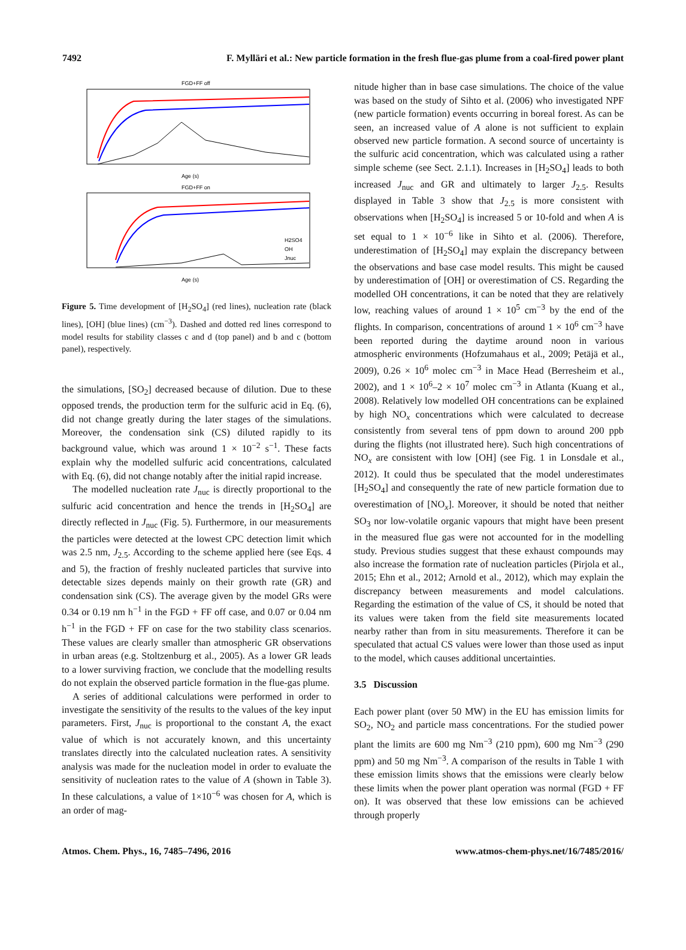7492 F. Mylläri et al.: New particle formation in the fresh flue-gas plume from a coal-fired power plant
FGD+FF off
Age (s)
FGD+FF on
H2SO4
OH
Jnuc
Age (s)
Figure 5. Time development of [H<sub>2</sub>SO<sub>4</sub>] (red lines), nucleation rate (black lines), [OH] (blue lines) (cm<sup>−3</sup>). Dashed and dotted red lines correspond to model results for stability classes c and d (top panel) and b and c (bottom panel), respectively.
the simulations, [SO<sub>2</sub>] decreased because of dilution. Due to these opposed trends, the production term for the sulfuric acid in Eq. (6), did not change greatly during the later stages of the simulations. Moreover, the condensation sink (CS) diluted rapidly to its background value, which was around 1 × 10<sup>−2</sup> s<sup>−1</sup>. These facts explain why the modelled sulfuric acid concentrations, calculated with Eq. (6), did not change notably after the initial rapid increase.
The modelled nucleation rate J<sub>nuc</sub> is directly proportional to the sulfuric acid concentration and hence the trends in [H<sub>2</sub>SO<sub>4</sub>] are directly reflected in J<sub>nuc</sub> (Fig. 5). Furthermore, in our measurements the particles were detected at the lowest CPC detection limit which was 2.5 nm, J<sub>2.5</sub>. According to the scheme applied here (see Eqs. 4 and 5), the fraction of freshly nucleated particles that survive into detectable sizes depends mainly on their growth rate (GR) and condensation sink (CS). The average given by the model GRs were 0.34 or 0.19 nm h<sup>−1</sup> in the FGD + FF off case, and 0.07 or 0.04 nm h<sup>−1</sup> in the FGD + FF on case for the two stability class scenarios. These values are clearly smaller than atmospheric GR observations in urban areas (e.g. Stoltzenburg et al., 2005). As a lower GR leads to a lower surviving fraction, we conclude that the modelling results do not explain the observed particle formation in the flue-gas plume.
A series of additional calculations were performed in order to investigate the sensitivity of the results to the values of the key input parameters. First, J<sub>nuc</sub> is proportional to the constant A, the exact value of which is not accurately known, and this uncertainty translates directly into the calculated nucleation rates. A sensitivity analysis was made for the nucleation model in order to evaluate the sensitivity of nucleation rates to the value of A (shown in Table 3). In these calculations, a value of 1×10<sup>−6</sup> was chosen for A, which is an order of mag-
nitude higher than in base case simulations. The choice of the value was based on the study of Sihto et al. (2006) who investigated NPF (new particle formation) events occurring in boreal forest. As can be seen, an increased value of A alone is not sufficient to explain observed new particle formation. A second source of uncertainty is the sulfuric acid concentration, which was calculated using a rather simple scheme (see Sect. 2.1.1). Increases in [H<sub>2</sub>SO<sub>4</sub>] leads to both increased J<sub>nuc</sub> and GR and ultimately to larger J<sub>2.5</sub>. Results displayed in Table 3 show that J<sub>2.5</sub> is more consistent with observations when [H<sub>2</sub>SO<sub>4</sub>] is increased 5 or 10-fold and when A is set equal to 1 × 10<sup>−6</sup> like in Sihto et al. (2006). Therefore, underestimation of [H<sub>2</sub>SO<sub>4</sub>] may explain the discrepancy between the observations and base case model results. This might be caused by underestimation of [OH] or overestimation of CS. Regarding the modelled OH concentrations, it can be noted that they are relatively low, reaching values of around 1 × 10<sup>5</sup> cm<sup>−3</sup> by the end of the flights. In comparison, concentrations of around 1 × 10<sup>6</sup> cm<sup>−3</sup> have been reported during the daytime around noon in various atmospheric environments (Hofzumahaus et al., 2009; Petäjä et al., 2009), 0.26 × 10<sup>6</sup> molec cm<sup>−3</sup> in Mace Head (Berresheim et al., 2002), and 1 × 10<sup>6</sup>–2 × 10<sup>7</sup> molec cm<sup>−3</sup> in Atlanta (Kuang et al., 2008). Relatively low modelled OH concentrations can be explained by high NO<sub>x</sub> concentrations which were calculated to decrease consistently from several tens of ppm down to around 200 ppb during the flights (not illustrated here). Such high concentrations of NO<sub>x</sub> are consistent with low [OH] (see Fig. 1 in Lonsdale et al., 2012). It could thus be speculated that the model underestimates [H<sub>2</sub>SO<sub>4</sub>] and consequently the rate of new particle formation due to overestimation of [NO<sub>x</sub>]. Moreover, it should be noted that neither SO<sub>3</sub> nor low-volatile organic vapours that might have been present in the measured flue gas were not accounted for in the modelling study. Previous studies suggest that these exhaust compounds may also increase the formation rate of nucleation particles (Pirjola et al., 2015; Ehn et al., 2012; Arnold et al., 2012), which may explain the discrepancy between measurements and model calculations. Regarding the estimation of the value of CS, it should be noted that its values were taken from the field site measurements located nearby rather than from in situ measurements. Therefore it can be speculated that actual CS values were lower than those used as input to the model, which causes additional uncertainties.
3.5 Discussion
Each power plant (over 50 MW) in the EU has emission limits for SO<sub>2</sub>, NO<sub>2</sub> and particle mass concentrations. For the studied power plant the limits are 600 mg Nm<sup>−3</sup> (210 ppm), 600 mg Nm<sup>−3</sup> (290 ppm) and 50 mg Nm<sup>−3</sup>. A comparison of the results in Table 1 with these emission limits shows that the emissions were clearly below these limits when the power plant operation was normal (FGD + FF on). It was observed that these low emissions can be achieved through properly
Atmos. Chem. Phys., 16, 7485–7496, 2016 www.atmos-chem-phys.net/16/7485/2016/